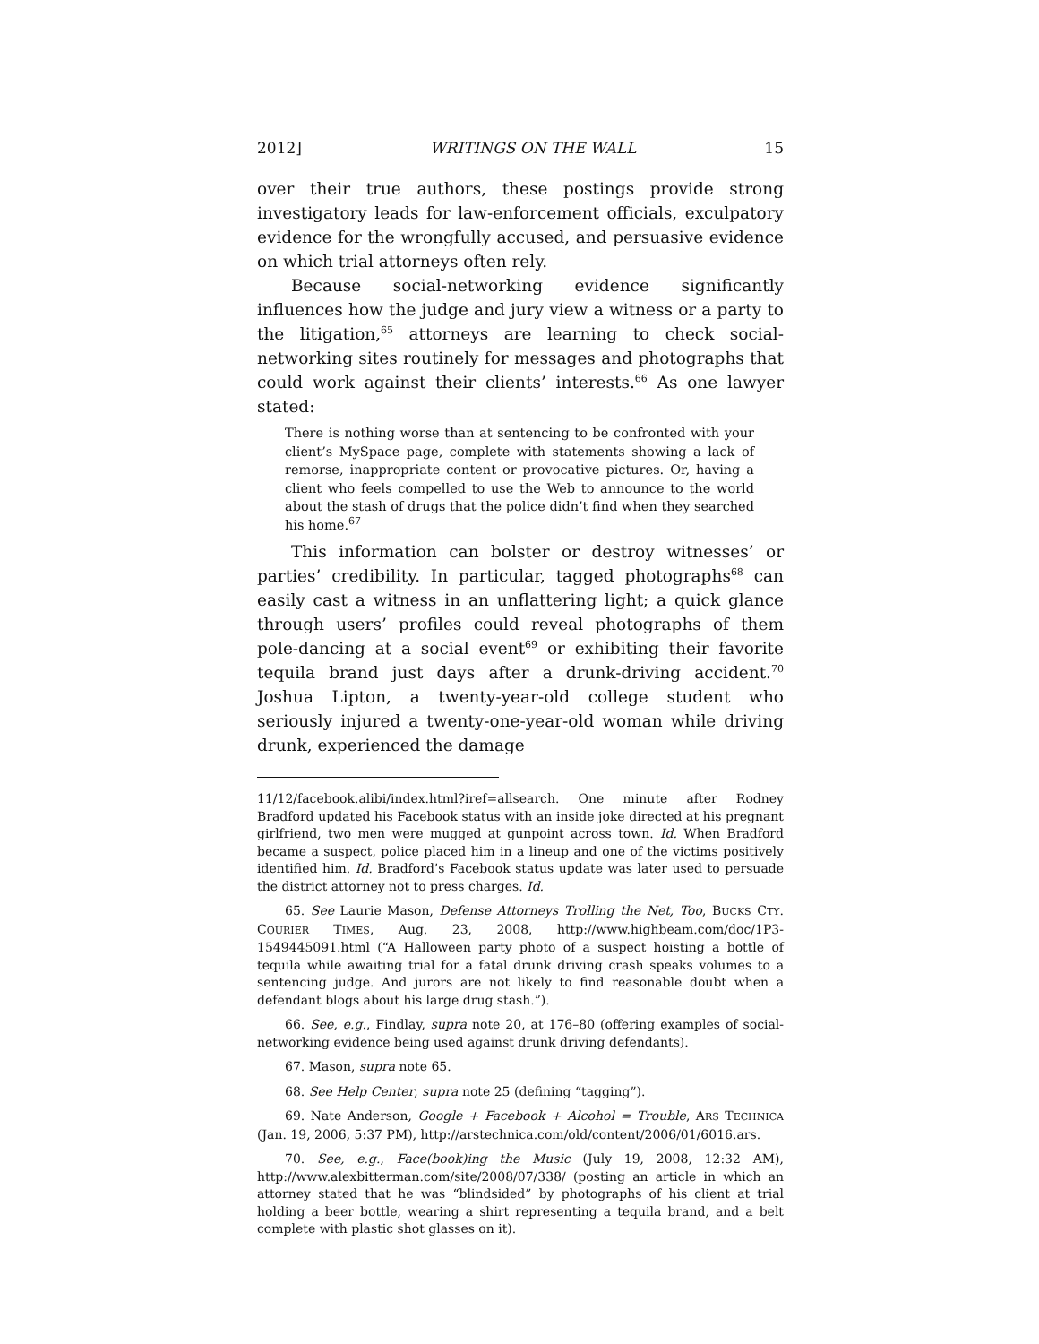2012] WRITINGS ON THE WALL 15
over their true authors, these postings provide strong investigatory leads for law-enforcement officials, exculpatory evidence for the wrongfully accused, and persuasive evidence on which trial attorneys often rely.
Because social-networking evidence significantly influences how the judge and jury view a witness or a party to the litigation,<sup>65</sup> attorneys are learning to check social-networking sites routinely for messages and photographs that could work against their clients’ interests.<sup>66</sup> As one lawyer stated:
There is nothing worse than at sentencing to be confronted with your client’s MySpace page, complete with statements showing a lack of remorse, inappropriate content or provocative pictures. Or, having a client who feels compelled to use the Web to announce to the world about the stash of drugs that the police didn’t find when they searched his home.<sup>67</sup>
This information can bolster or destroy witnesses’ or parties’ credibility. In particular, tagged photographs<sup>68</sup> can easily cast a witness in an unflattering light; a quick glance through users’ profiles could reveal photographs of them pole-dancing at a social event<sup>69</sup> or exhibiting their favorite tequila brand just days after a drunk-driving accident.<sup>70</sup> Joshua Lipton, a twenty-year-old college student who seriously injured a twenty-one-year-old woman while driving drunk, experienced the damage
11/12/facebook.alibi/index.html?iref=allsearch. One minute after Rodney Bradford updated his Facebook status with an inside joke directed at his pregnant girlfriend, two men were mugged at gunpoint across town. Id. When Bradford became a suspect, police placed him in a lineup and one of the victims positively identified him. Id. Bradford’s Facebook status update was later used to persuade the district attorney not to press charges. Id.
65. See Laurie Mason, Defense Attorneys Trolling the Net, Too, BUCKS CTY. COURIER TIMES, Aug. 23, 2008, http://www.highbeam.com/doc/1P3-1549445091.html (“A Halloween party photo of a suspect hoisting a bottle of tequila while awaiting trial for a fatal drunk driving crash speaks volumes to a sentencing judge. And jurors are not likely to find reasonable doubt when a defendant blogs about his large drug stash.”).
66. See, e.g., Findlay, supra note 20, at 176–80 (offering examples of social-networking evidence being used against drunk driving defendants).
67. Mason, supra note 65.
68. See Help Center, supra note 25 (defining “tagging”).
69. Nate Anderson, Google + Facebook + Alcohol = Trouble, ARS TECHNICA (Jan. 19, 2006, 5:37 PM), http://arstechnica.com/old/content/2006/01/6016.ars.
70. See, e.g., Face(book)ing the Music (July 19, 2008, 12:32 AM), http://www.alexbitterman.com/site/2008/07/338/ (posting an article in which an attorney stated that he was “blindsided” by photographs of his client at trial holding a beer bottle, wearing a shirt representing a tequila brand, and a belt complete with plastic shot glasses on it).